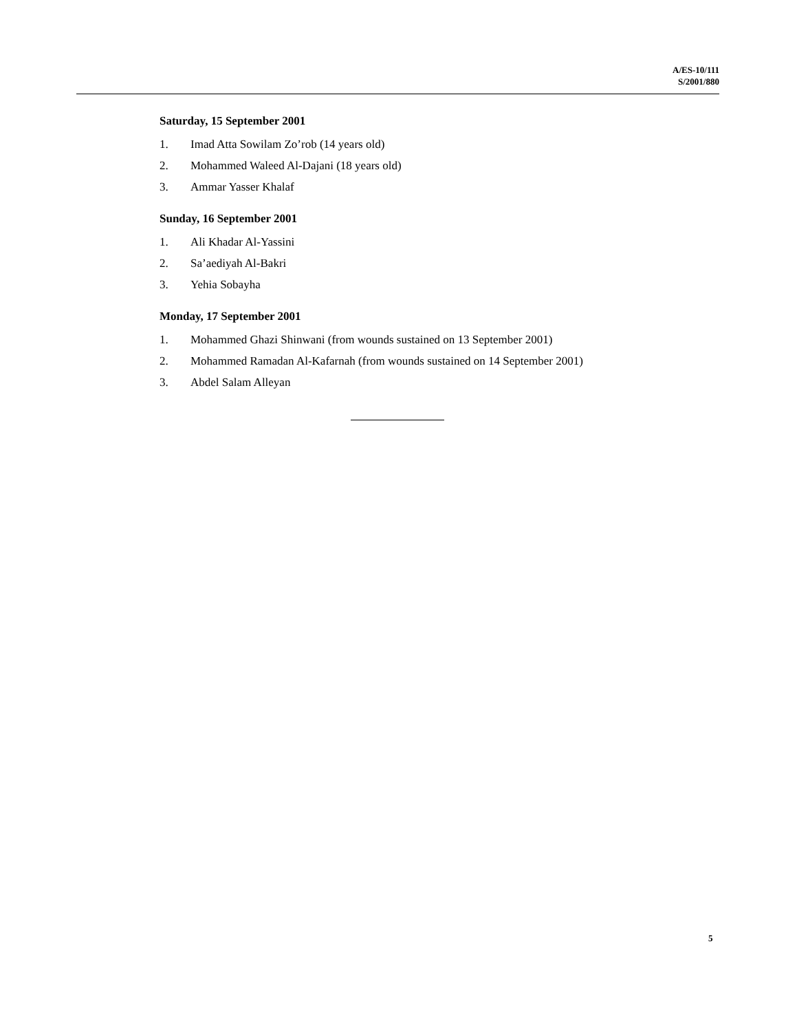A/ES-10/111
S/2001/880
Saturday, 15 September 2001
1. Imad Atta Sowilam Zo’rob (14 years old)
2. Mohammed Waleed Al-Dajani (18 years old)
3. Ammar Yasser Khalaf
Sunday, 16 September 2001
1. Ali Khadar Al-Yassini
2. Sa’aediyah Al-Bakri
3. Yehia Sobayha
Monday, 17 September 2001
1. Mohammed Ghazi Shinwani (from wounds sustained on 13 September 2001)
2. Mohammed Ramadan Al-Kafarnah (from wounds sustained on 14 September 2001)
3. Abdel Salam Alleyan
5